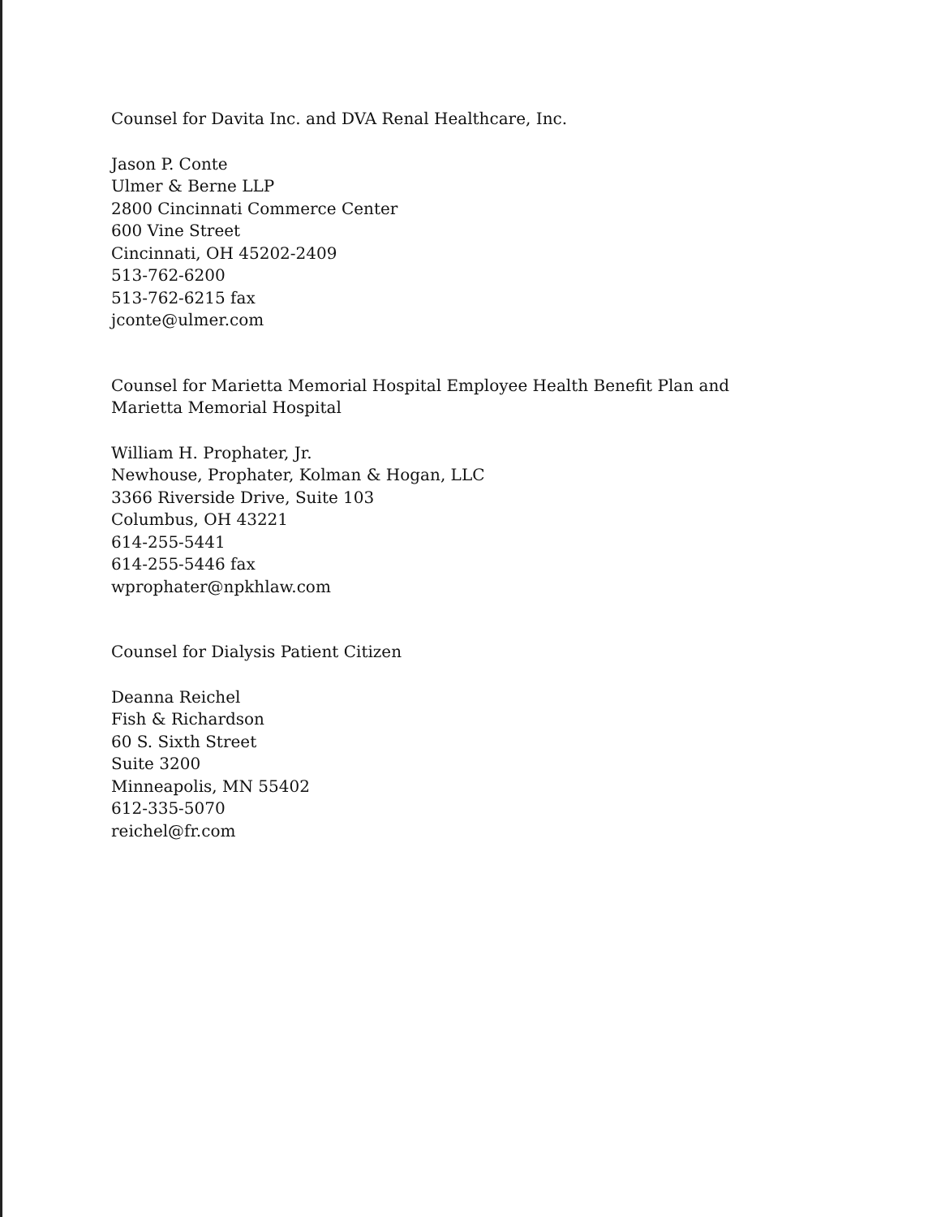Counsel for Davita Inc. and DVA Renal Healthcare, Inc.
Jason P. Conte
Ulmer & Berne LLP
2800 Cincinnati Commerce Center
600 Vine Street
Cincinnati, OH 45202-2409
513-762-6200
513-762-6215 fax
jconte@ulmer.com
Counsel for Marietta Memorial Hospital Employee Health Benefit Plan and
Marietta Memorial Hospital
William H. Prophater, Jr.
Newhouse, Prophater, Kolman & Hogan, LLC
3366 Riverside Drive, Suite 103
Columbus, OH 43221
614-255-5441
614-255-5446 fax
wprophater@npkhlaw.com
Counsel for Dialysis Patient Citizen
Deanna Reichel
Fish & Richardson
60 S. Sixth Street
Suite 3200
Minneapolis, MN 55402
612-335-5070
reichel@fr.com